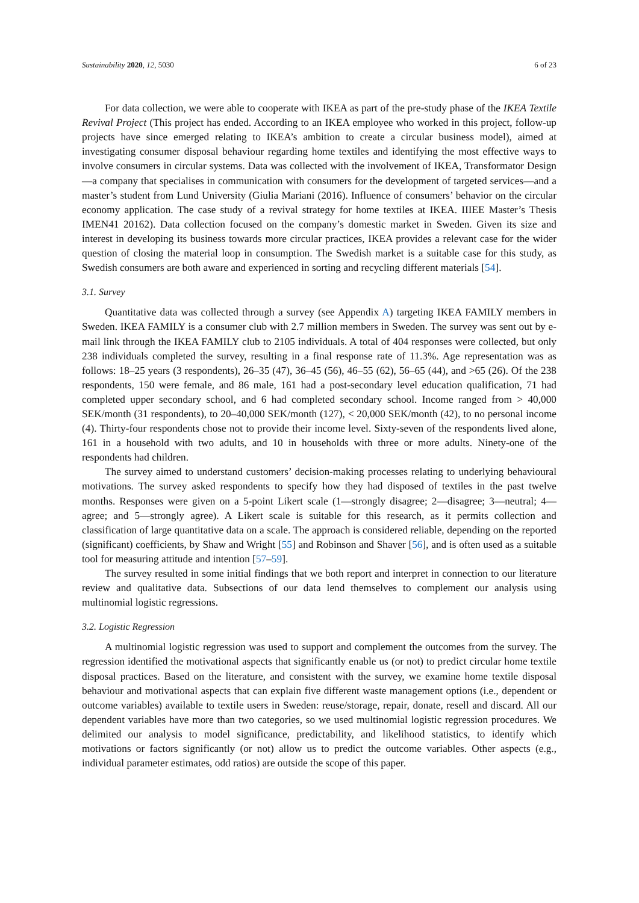Sustainability 2020, 12, 5030 6 of 23
For data collection, we were able to cooperate with IKEA as part of the pre-study phase of the IKEA Textile Revival Project (This project has ended. According to an IKEA employee who worked in this project, follow-up projects have since emerged relating to IKEA’s ambition to create a circular business model), aimed at investigating consumer disposal behaviour regarding home textiles and identifying the most effective ways to involve consumers in circular systems. Data was collected with the involvement of IKEA, Transformator Design—a company that specialises in communication with consumers for the development of targeted services—and a master’s student from Lund University (Giulia Mariani (2016). Influence of consumers’ behavior on the circular economy application. The case study of a revival strategy for home textiles at IKEA. IIIEE Master’s Thesis IMEN41 20162). Data collection focused on the company’s domestic market in Sweden. Given its size and interest in developing its business towards more circular practices, IKEA provides a relevant case for the wider question of closing the material loop in consumption. The Swedish market is a suitable case for this study, as Swedish consumers are both aware and experienced in sorting and recycling different materials [54].
3.1. Survey
Quantitative data was collected through a survey (see Appendix A) targeting IKEA FAMILY members in Sweden. IKEA FAMILY is a consumer club with 2.7 million members in Sweden. The survey was sent out by e-mail link through the IKEA FAMILY club to 2105 individuals. A total of 404 responses were collected, but only 238 individuals completed the survey, resulting in a final response rate of 11.3%. Age representation was as follows: 18–25 years (3 respondents), 26–35 (47), 36–45 (56), 46–55 (62), 56–65 (44), and >65 (26). Of the 238 respondents, 150 were female, and 86 male, 161 had a post-secondary level education qualification, 71 had completed upper secondary school, and 6 had completed secondary school. Income ranged from > 40,000 SEK/month (31 respondents), to 20–40,000 SEK/month (127), < 20,000 SEK/month (42), to no personal income (4). Thirty-four respondents chose not to provide their income level. Sixty-seven of the respondents lived alone, 161 in a household with two adults, and 10 in households with three or more adults. Ninety-one of the respondents had children.
The survey aimed to understand customers’ decision-making processes relating to underlying behavioural motivations. The survey asked respondents to specify how they had disposed of textiles in the past twelve months. Responses were given on a 5-point Likert scale (1—strongly disagree; 2—disagree; 3—neutral; 4—agree; and 5—strongly agree). A Likert scale is suitable for this research, as it permits collection and classification of large quantitative data on a scale. The approach is considered reliable, depending on the reported (significant) coefficients, by Shaw and Wright [55] and Robinson and Shaver [56], and is often used as a suitable tool for measuring attitude and intention [57–59].
The survey resulted in some initial findings that we both report and interpret in connection to our literature review and qualitative data. Subsections of our data lend themselves to complement our analysis using multinomial logistic regressions.
3.2. Logistic Regression
A multinomial logistic regression was used to support and complement the outcomes from the survey. The regression identified the motivational aspects that significantly enable us (or not) to predict circular home textile disposal practices. Based on the literature, and consistent with the survey, we examine home textile disposal behaviour and motivational aspects that can explain five different waste management options (i.e., dependent or outcome variables) available to textile users in Sweden: reuse/storage, repair, donate, resell and discard. All our dependent variables have more than two categories, so we used multinomial logistic regression procedures. We delimited our analysis to model significance, predictability, and likelihood statistics, to identify which motivations or factors significantly (or not) allow us to predict the outcome variables. Other aspects (e.g., individual parameter estimates, odd ratios) are outside the scope of this paper.